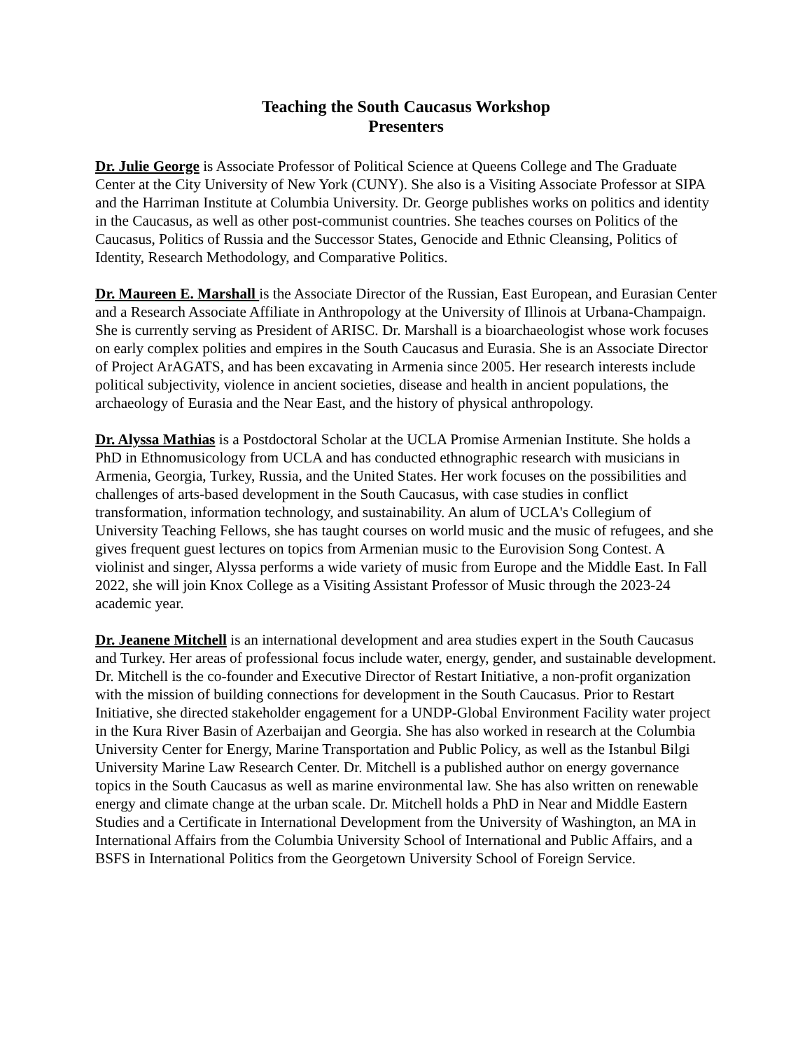Teaching the South Caucasus Workshop
Presenters
Dr. Julie George is Associate Professor of Political Science at Queens College and The Graduate Center at the City University of New York (CUNY). She also is a Visiting Associate Professor at SIPA and the Harriman Institute at Columbia University. Dr. George publishes works on politics and identity in the Caucasus, as well as other post-communist countries. She teaches courses on Politics of the Caucasus, Politics of Russia and the Successor States, Genocide and Ethnic Cleansing, Politics of Identity, Research Methodology, and Comparative Politics.
Dr. Maureen E. Marshall is the Associate Director of the Russian, East European, and Eurasian Center and a Research Associate Affiliate in Anthropology at the University of Illinois at Urbana-Champaign. She is currently serving as President of ARISC. Dr. Marshall is a bioarchaeologist whose work focuses on early complex polities and empires in the South Caucasus and Eurasia. She is an Associate Director of Project ArAGATS, and has been excavating in Armenia since 2005. Her research interests include political subjectivity, violence in ancient societies, disease and health in ancient populations, the archaeology of Eurasia and the Near East, and the history of physical anthropology.
Dr. Alyssa Mathias is a Postdoctoral Scholar at the UCLA Promise Armenian Institute. She holds a PhD in Ethnomusicology from UCLA and has conducted ethnographic research with musicians in Armenia, Georgia, Turkey, Russia, and the United States. Her work focuses on the possibilities and challenges of arts-based development in the South Caucasus, with case studies in conflict transformation, information technology, and sustainability. An alum of UCLA's Collegium of University Teaching Fellows, she has taught courses on world music and the music of refugees, and she gives frequent guest lectures on topics from Armenian music to the Eurovision Song Contest. A violinist and singer, Alyssa performs a wide variety of music from Europe and the Middle East. In Fall 2022, she will join Knox College as a Visiting Assistant Professor of Music through the 2023-24 academic year.
Dr. Jeanene Mitchell is an international development and area studies expert in the South Caucasus and Turkey. Her areas of professional focus include water, energy, gender, and sustainable development. Dr. Mitchell is the co-founder and Executive Director of Restart Initiative, a non-profit organization with the mission of building connections for development in the South Caucasus. Prior to Restart Initiative, she directed stakeholder engagement for a UNDP-Global Environment Facility water project in the Kura River Basin of Azerbaijan and Georgia. She has also worked in research at the Columbia University Center for Energy, Marine Transportation and Public Policy, as well as the Istanbul Bilgi University Marine Law Research Center. Dr. Mitchell is a published author on energy governance topics in the South Caucasus as well as marine environmental law. She has also written on renewable energy and climate change at the urban scale. Dr. Mitchell holds a PhD in Near and Middle Eastern Studies and a Certificate in International Development from the University of Washington, an MA in International Affairs from the Columbia University School of International and Public Affairs, and a BSFS in International Politics from the Georgetown University School of Foreign Service.